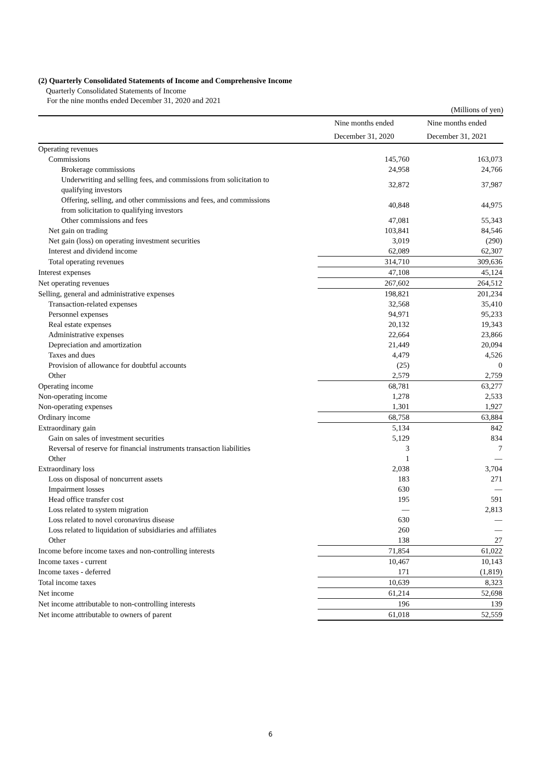(2) Quarterly Consolidated Statements of Income and Comprehensive Income
Quarterly Consolidated Statements of Income
For the nine months ended December 31, 2020 and 2021
(Millions of yen)
| | Nine months ended December 31, 2020 | | Nine months ended December 31, 2021 | |
| --- | --- | --- | --- | --- |
| Operating revenues | | | | |
| Commissions | | 145,760 | | 163,073 |
| Brokerage commissions | | 24,958 | | 24,766 |
| Underwriting and selling fees, and commissions from solicitation to qualifying investors | | 32,872 | | 37,987 |
| Offering, selling, and other commissions and fees, and commissions from solicitation to qualifying investors | | 40,848 | | 44,975 |
| Other commissions and fees | | 47,081 | | 55,343 |
| Net gain on trading | | 103,841 | | 84,546 |
| Net gain (loss) on operating investment securities | | 3,019 | | (290) |
| Interest and dividend income | | 62,089 | | 62,307 |
| Total operating revenues | | 314,710 | | 309,636 |
| Interest expenses | | 47,108 | | 45,124 |
| Net operating revenues | | 267,602 | | 264,512 |
| Selling, general and administrative expenses | | 198,821 | | 201,234 |
| Transaction-related expenses | | 32,568 | | 35,410 |
| Personnel expenses | | 94,971 | | 95,233 |
| Real estate expenses | | 20,132 | | 19,343 |
| Administrative expenses | | 22,664 | | 23,866 |
| Depreciation and amortization | | 21,449 | | 20,094 |
| Taxes and dues | | 4,479 | | 4,526 |
| Provision of allowance for doubtful accounts | | (25) | | 0 |
| Other | | 2,579 | | 2,759 |
| Operating income | | 68,781 | | 63,277 |
| Non-operating income | | 1,278 | | 2,533 |
| Non-operating expenses | | 1,301 | | 1,927 |
| Ordinary income | | 68,758 | | 63,884 |
| Extraordinary gain | | 5,134 | | 842 |
| Gain on sales of investment securities | | 5,129 | | 834 |
| Reversal of reserve for financial instruments transaction liabilities | | 3 | | 7 |
| Other | | 1 | | ― |
| Extraordinary loss | | 2,038 | | 3,704 |
| Loss on disposal of noncurrent assets | | 183 | | 271 |
| Impairment losses | | 630 | | ― |
| Head office transfer cost | | 195 | | 591 |
| Loss related to system migration | | ― | | 2,813 |
| Loss related to novel coronavirus disease | | 630 | | ― |
| Loss related to liquidation of subsidiaries and affiliates | | 260 | | ― |
| Other | | 138 | | 27 |
| Income before income taxes and non-controlling interests | | 71,854 | | 61,022 |
| Income taxes - current | | 10,467 | | 10,143 |
| Income taxes - deferred | | 171 | | (1,819) |
| Total income taxes | | 10,639 | | 8,323 |
| Net income | | 61,214 | | 52,698 |
| Net income attributable to non-controlling interests | | 196 | | 139 |
| Net income attributable to owners of parent | | 61,018 | | 52,559 |
6